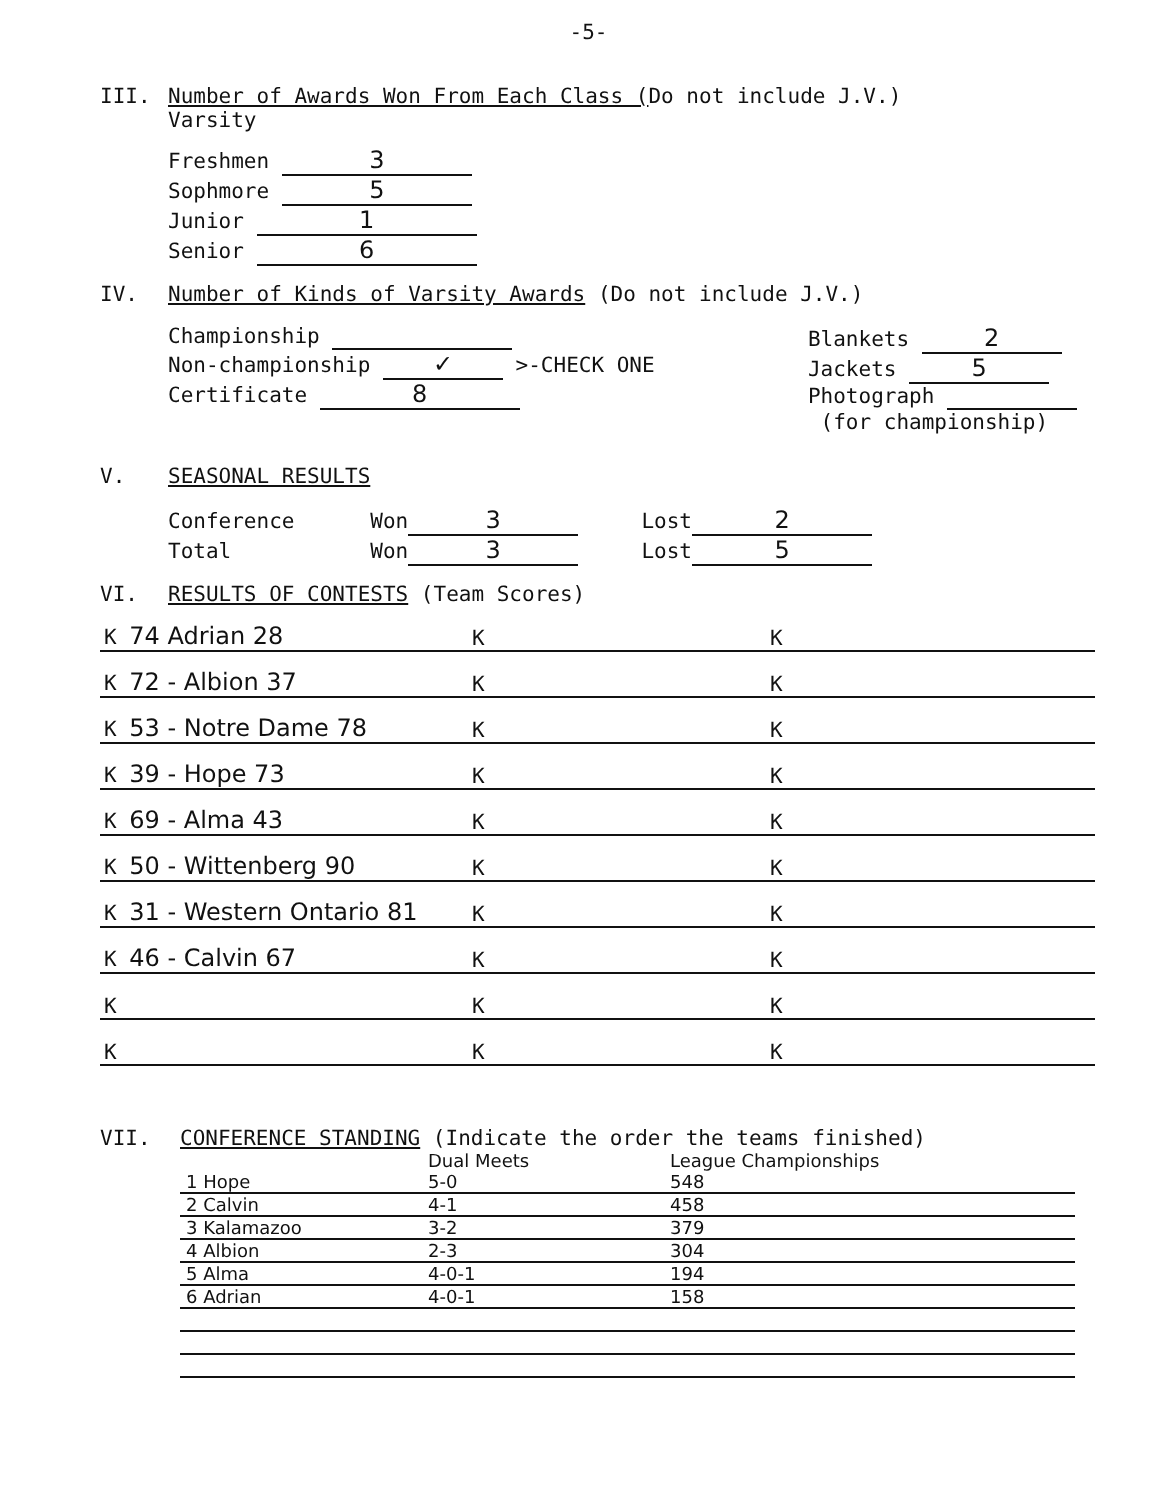-5-
III. Number of Awards Won From Each Class (Do not include J.V.)
Varsity
Freshmen 3
Sophmore 5
Junior 1
Senior 6
IV. Number of Kinds of Varsity Awards (Do not include J.V.)
Championship
Non-championship ✓ >-CHECK ONE
Certificate 8
Blankets 2
Jackets 5
Photograph
(for championship)
V. SEASONAL RESULTS
Conference Won 3 Lost 2
Total Won 3 Lost 5
VI. RESULTS OF CONTESTS (Team Scores)
| K 74 Adrian 28 | K | K |
| K 72 - Albion 37 | K | K |
| K 53 - Notre Dame 78 | K | K |
| K 39 - Hope 73 | K | K |
| K 69 - Alma 43 | K | K |
| K 50 - Wittenberg 90 | K | K |
| K 31 - Western Ontario 81 | K | K |
| K 46 - Calvin 67 | K | K |
| K | K | K |
| K | K | K |
VII. CONFERENCE STANDING (Indicate the order the teams finished)
| | Dual Meets | League Championships |
| 1 Hope | 5-0 | 548 |
| 2 Calvin | 4-1 | 458 |
| 3 Kalamazoo | 3-2 | 379 |
| 4 Albion | 2-3 | 304 |
| 5 Alma | 4-0-1 | 194 |
| 6 Adrian | 4-0-1 | 158 |